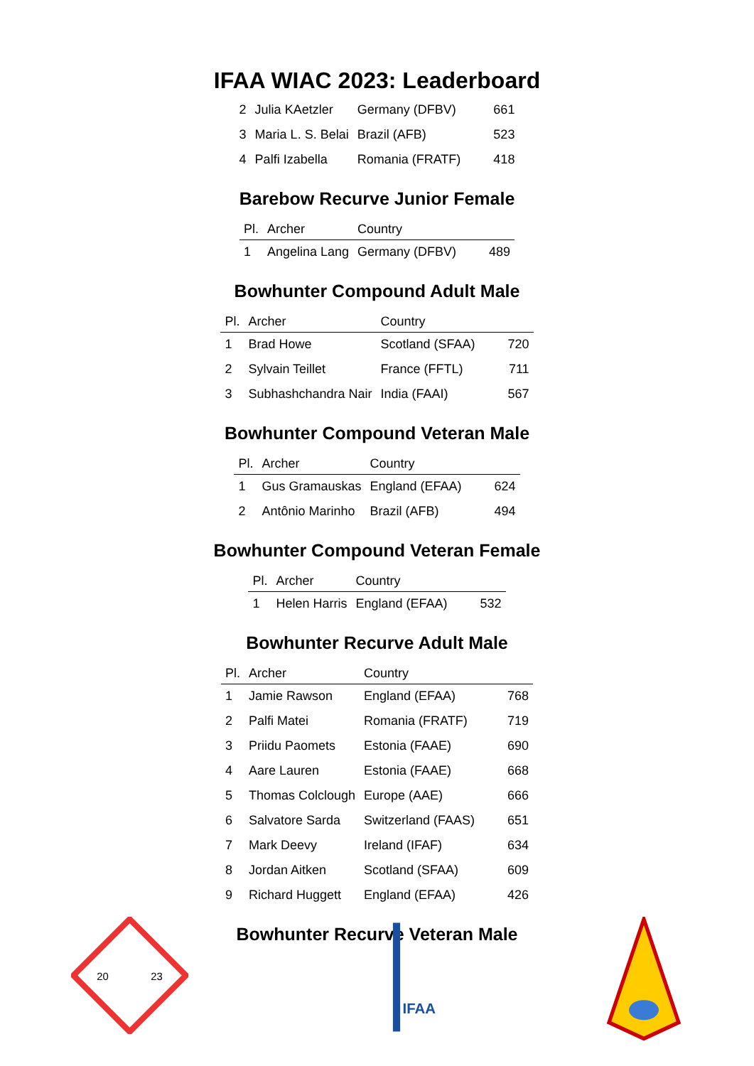IFAA WIAC 2023: Leaderboard
| 2 | Julia KAetzler | Germany (DFBV) | 661 |
| 3 | Maria L. S. Belai | Brazil (AFB) | 523 |
| 4 | Palfi Izabella | Romania (FRATF) | 418 |
Barebow Recurve Junior Female
| Pl. | Archer | Country | |
| --- | --- | --- | --- |
| 1 | Angelina Lang | Germany (DFBV) | 489 |
Bowhunter Compound Adult Male
| Pl. | Archer | Country | |
| --- | --- | --- | --- |
| 1 | Brad Howe | Scotland (SFAA) | 720 |
| 2 | Sylvain Teillet | France (FFTL) | 711 |
| 3 | Subhashchandra Nair | India (FAAI) | 567 |
Bowhunter Compound Veteran Male
| Pl. | Archer | Country | |
| --- | --- | --- | --- |
| 1 | Gus Gramauskas | England (EFAA) | 624 |
| 2 | Antônio Marinho | Brazil (AFB) | 494 |
Bowhunter Compound Veteran Female
| Pl. | Archer | Country | |
| --- | --- | --- | --- |
| 1 | Helen Harris | England (EFAA) | 532 |
Bowhunter Recurve Adult Male
| Pl. | Archer | Country | |
| --- | --- | --- | --- |
| 1 | Jamie Rawson | England (EFAA) | 768 |
| 2 | Palfi Matei | Romania (FRATF) | 719 |
| 3 | Priidu Paomets | Estonia (FAAE) | 690 |
| 4 | Aare Lauren | Estonia (FAAE) | 668 |
| 5 | Thomas Colclough | Europe (AAE) | 666 |
| 6 | Salvatore Sarda | Switzerland (FAAS) | 651 |
| 7 | Mark Deevy | Ireland (IFAF) | 634 |
| 8 | Jordan Aitken | Scotland (SFAA) | 609 |
| 9 | Richard Huggett | England (EFAA) | 426 |
Bowhunter Recurve Veteran Male
20
23
IFAA